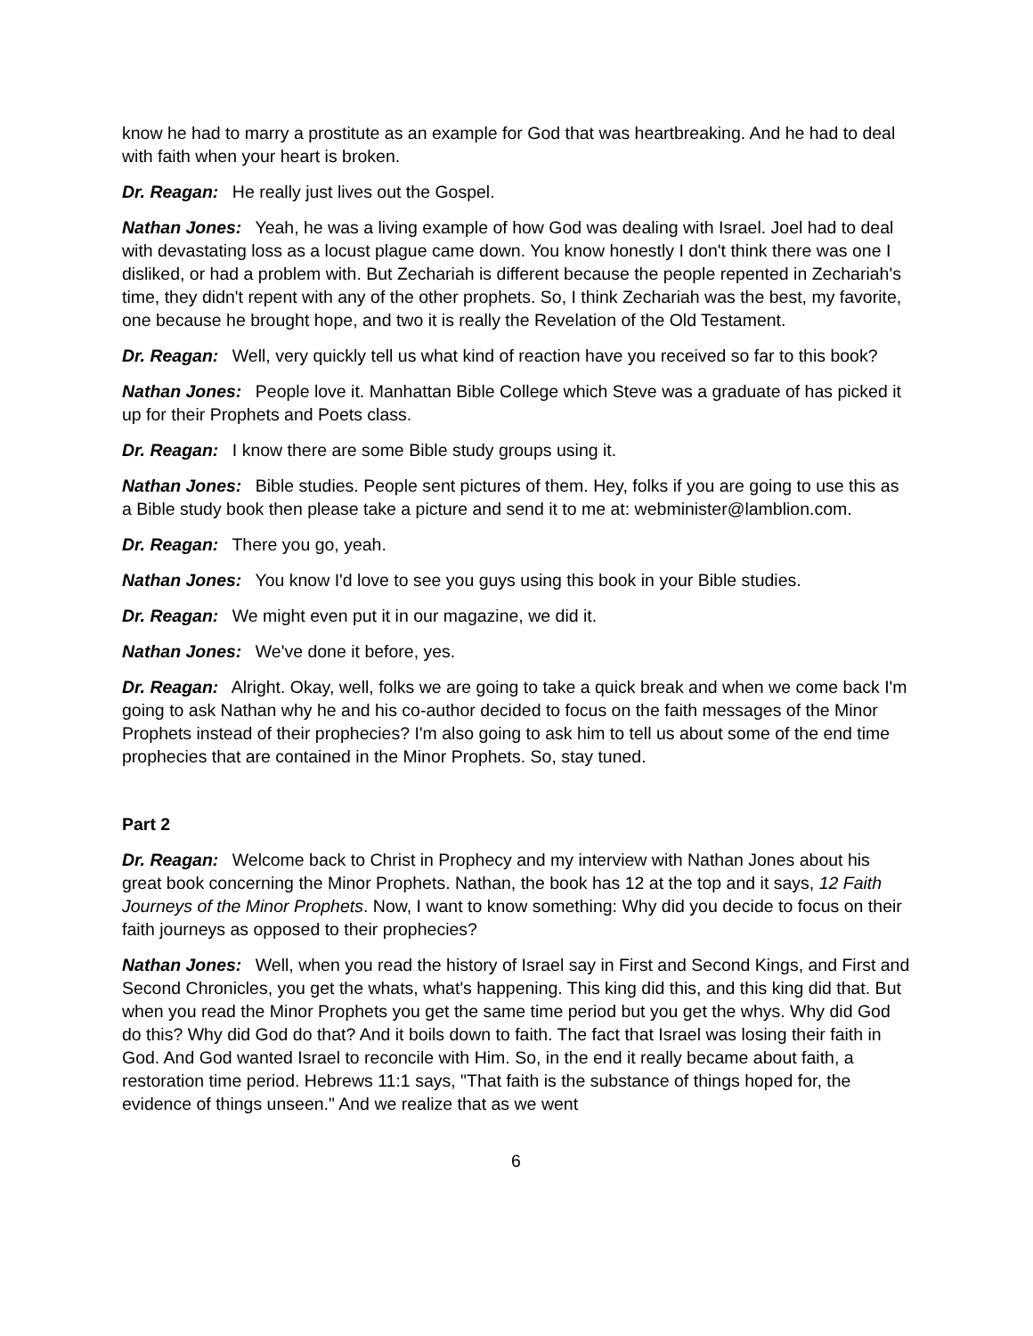know he had to marry a prostitute as an example for God that was heartbreaking. And he had to deal with faith when your heart is broken.
Dr. Reagan: He really just lives out the Gospel.
Nathan Jones: Yeah, he was a living example of how God was dealing with Israel. Joel had to deal with devastating loss as a locust plague came down. You know honestly I don't think there was one I disliked, or had a problem with. But Zechariah is different because the people repented in Zechariah's time, they didn't repent with any of the other prophets. So, I think Zechariah was the best, my favorite, one because he brought hope, and two it is really the Revelation of the Old Testament.
Dr. Reagan: Well, very quickly tell us what kind of reaction have you received so far to this book?
Nathan Jones: People love it. Manhattan Bible College which Steve was a graduate of has picked it up for their Prophets and Poets class.
Dr. Reagan: I know there are some Bible study groups using it.
Nathan Jones: Bible studies. People sent pictures of them. Hey, folks if you are going to use this as a Bible study book then please take a picture and send it to me at: webminister@lamblion.com.
Dr. Reagan: There you go, yeah.
Nathan Jones: You know I'd love to see you guys using this book in your Bible studies.
Dr. Reagan: We might even put it in our magazine, we did it.
Nathan Jones: We've done it before, yes.
Dr. Reagan: Alright. Okay, well, folks we are going to take a quick break and when we come back I'm going to ask Nathan why he and his co-author decided to focus on the faith messages of the Minor Prophets instead of their prophecies? I'm also going to ask him to tell us about some of the end time prophecies that are contained in the Minor Prophets. So, stay tuned.
Part 2
Dr. Reagan: Welcome back to Christ in Prophecy and my interview with Nathan Jones about his great book concerning the Minor Prophets. Nathan, the book has 12 at the top and it says, 12 Faith Journeys of the Minor Prophets. Now, I want to know something: Why did you decide to focus on their faith journeys as opposed to their prophecies?
Nathan Jones: Well, when you read the history of Israel say in First and Second Kings, and First and Second Chronicles, you get the whats, what's happening. This king did this, and this king did that. But when you read the Minor Prophets you get the same time period but you get the whys. Why did God do this? Why did God do that? And it boils down to faith. The fact that Israel was losing their faith in God. And God wanted Israel to reconcile with Him. So, in the end it really became about faith, a restoration time period. Hebrews 11:1 says, "That faith is the substance of things hoped for, the evidence of things unseen." And we realize that as we went
6